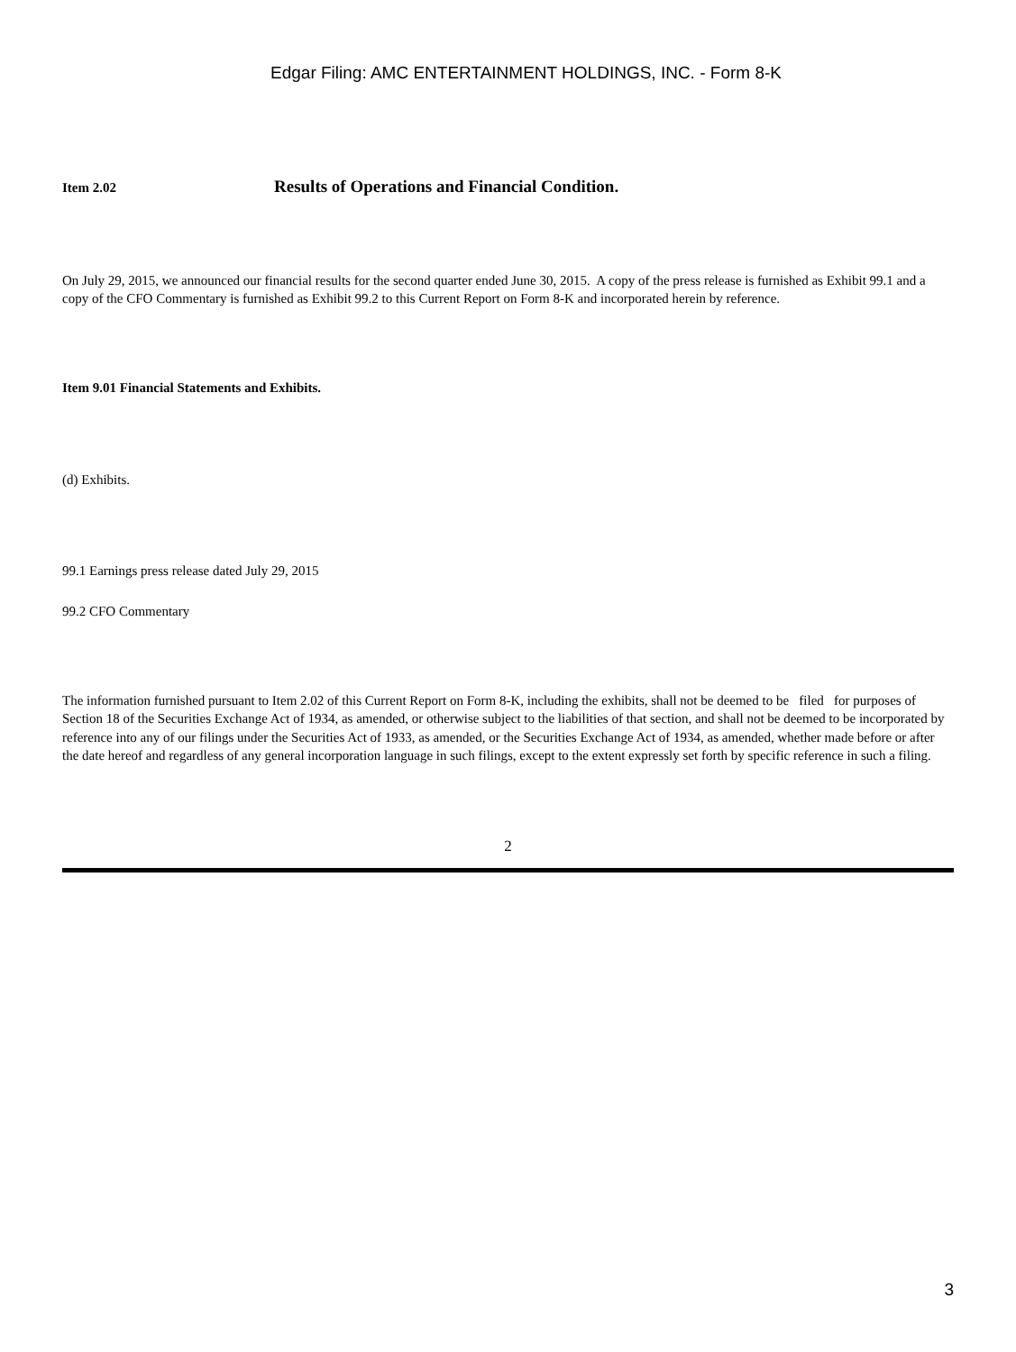Edgar Filing: AMC ENTERTAINMENT HOLDINGS, INC. - Form 8-K
Item 2.02 Results of Operations and Financial Condition.
On July 29, 2015, we announced our financial results for the second quarter ended June 30, 2015. A copy of the press release is furnished as Exhibit 99.1 and a copy of the CFO Commentary is furnished as Exhibit 99.2 to this Current Report on Form 8-K and incorporated herein by reference.
Item 9.01 Financial Statements and Exhibits.
(d) Exhibits.
99.1 Earnings press release dated July 29, 2015
99.2 CFO Commentary
The information furnished pursuant to Item 2.02 of this Current Report on Form 8-K, including the exhibits, shall not be deemed to be filed for purposes of Section 18 of the Securities Exchange Act of 1934, as amended, or otherwise subject to the liabilities of that section, and shall not be deemed to be incorporated by reference into any of our filings under the Securities Act of 1933, as amended, or the Securities Exchange Act of 1934, as amended, whether made before or after the date hereof and regardless of any general incorporation language in such filings, except to the extent expressly set forth by specific reference in such a filing.
2
3